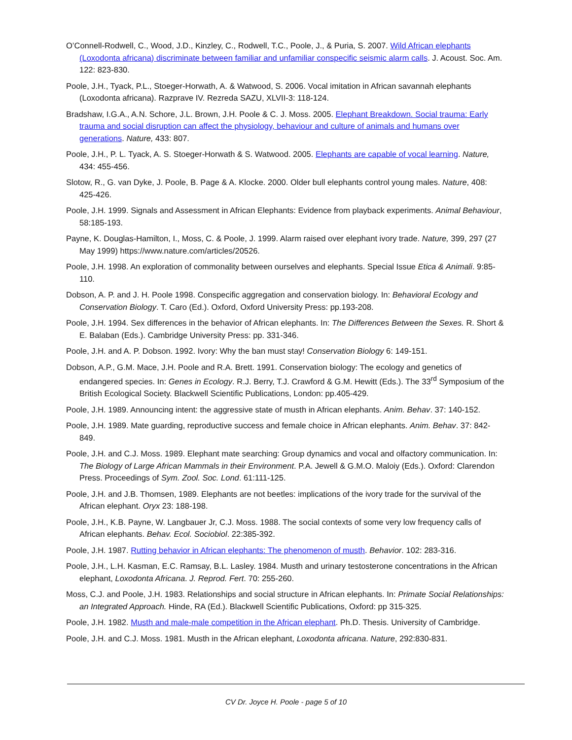O’Connell-Rodwell, C., Wood, J.D., Kinzley, C., Rodwell, T.C., Poole, J., & Puria, S. 2007. Wild African elephants (Loxodonta africana) discriminate between familiar and unfamiliar conspecific seismic alarm calls. J. Acoust. Soc. Am. 122: 823-830.
Poole, J.H., Tyack, P.L., Stoeger-Horwath, A. & Watwood, S. 2006. Vocal imitation in African savannah elephants (Loxodonta africana). Razprave IV. Rezreda SAZU, XLVII-3: 118-124.
Bradshaw, I.G.A., A.N. Schore, J.L. Brown, J.H. Poole & C. J. Moss. 2005. Elephant Breakdown. Social trauma: Early trauma and social disruption can affect the physiology, behaviour and culture of animals and humans over generations. Nature, 433: 807.
Poole, J.H., P. L. Tyack, A. S. Stoeger-Horwath & S. Watwood. 2005. Elephants are capable of vocal learning. Nature, 434: 455-456.
Slotow, R., G. van Dyke, J. Poole, B. Page & A. Klocke. 2000. Older bull elephants control young males. Nature, 408: 425-426.
Poole, J.H. 1999. Signals and Assessment in African Elephants: Evidence from playback experiments. Animal Behaviour, 58:185-193.
Payne, K. Douglas-Hamilton, I., Moss, C. & Poole, J. 1999. Alarm raised over elephant ivory trade. Nature, 399, 297 (27 May 1999) https://www.nature.com/articles/20526.
Poole, J.H. 1998. An exploration of commonality between ourselves and elephants. Special Issue Etica & Animali. 9:85-110.
Dobson, A. P. and J. H. Poole 1998. Conspecific aggregation and conservation biology. In: Behavioral Ecology and Conservation Biology. T. Caro (Ed.). Oxford, Oxford University Press: pp.193-208.
Poole, J.H. 1994. Sex differences in the behavior of African elephants. In: The Differences Between the Sexes. R. Short & E. Balaban (Eds.). Cambridge University Press: pp. 331-346.
Poole, J.H. and A. P. Dobson. 1992. Ivory: Why the ban must stay! Conservation Biology 6: 149-151.
Dobson, A.P., G.M. Mace, J.H. Poole and R.A. Brett. 1991. Conservation biology: The ecology and genetics of endangered species. In: Genes in Ecology. R.J. Berry, T.J. Crawford & G.M. Hewitt (Eds.). The 33<sup>rd</sup> Symposium of the British Ecological Society. Blackwell Scientific Publications, London: pp.405-429.
Poole, J.H. 1989. Announcing intent: the aggressive state of musth in African elephants. Anim. Behav. 37: 140-152.
Poole, J.H. 1989. Mate guarding, reproductive success and female choice in African elephants. Anim. Behav. 37: 842-849.
Poole, J.H. and C.J. Moss. 1989. Elephant mate searching: Group dynamics and vocal and olfactory communication. In: The Biology of Large African Mammals in their Environment. P.A. Jewell & G.M.O. Maloiy (Eds.). Oxford: Clarendon Press. Proceedings of Sym. Zool. Soc. Lond. 61:111-125.
Poole, J.H. and J.B. Thomsen, 1989. Elephants are not beetles: implications of the ivory trade for the survival of the African elephant. Oryx 23: 188-198.
Poole, J.H., K.B. Payne, W. Langbauer Jr, C.J. Moss. 1988. The social contexts of some very low frequency calls of African elephants. Behav. Ecol. Sociobiol. 22:385-392.
Poole, J.H. 1987. Rutting behavior in African elephants: The phenomenon of musth. Behavior. 102: 283-316.
Poole, J.H., L.H. Kasman, E.C. Ramsay, B.L. Lasley. 1984. Musth and urinary testosterone concentrations in the African elephant, Loxodonta Africana. J. Reprod. Fert. 70: 255-260.
Moss, C.J. and Poole, J.H. 1983. Relationships and social structure in African elephants. In: Primate Social Relationships: an Integrated Approach. Hinde, RA (Ed.). Blackwell Scientific Publications, Oxford: pp 315-325.
Poole, J.H. 1982. Musth and male-male competition in the African elephant. Ph.D. Thesis. University of Cambridge.
Poole, J.H. and C.J. Moss. 1981. Musth in the African elephant, Loxodonta africana. Nature, 292:830-831.
CV Dr. Joyce H. Poole - page 5 of 10